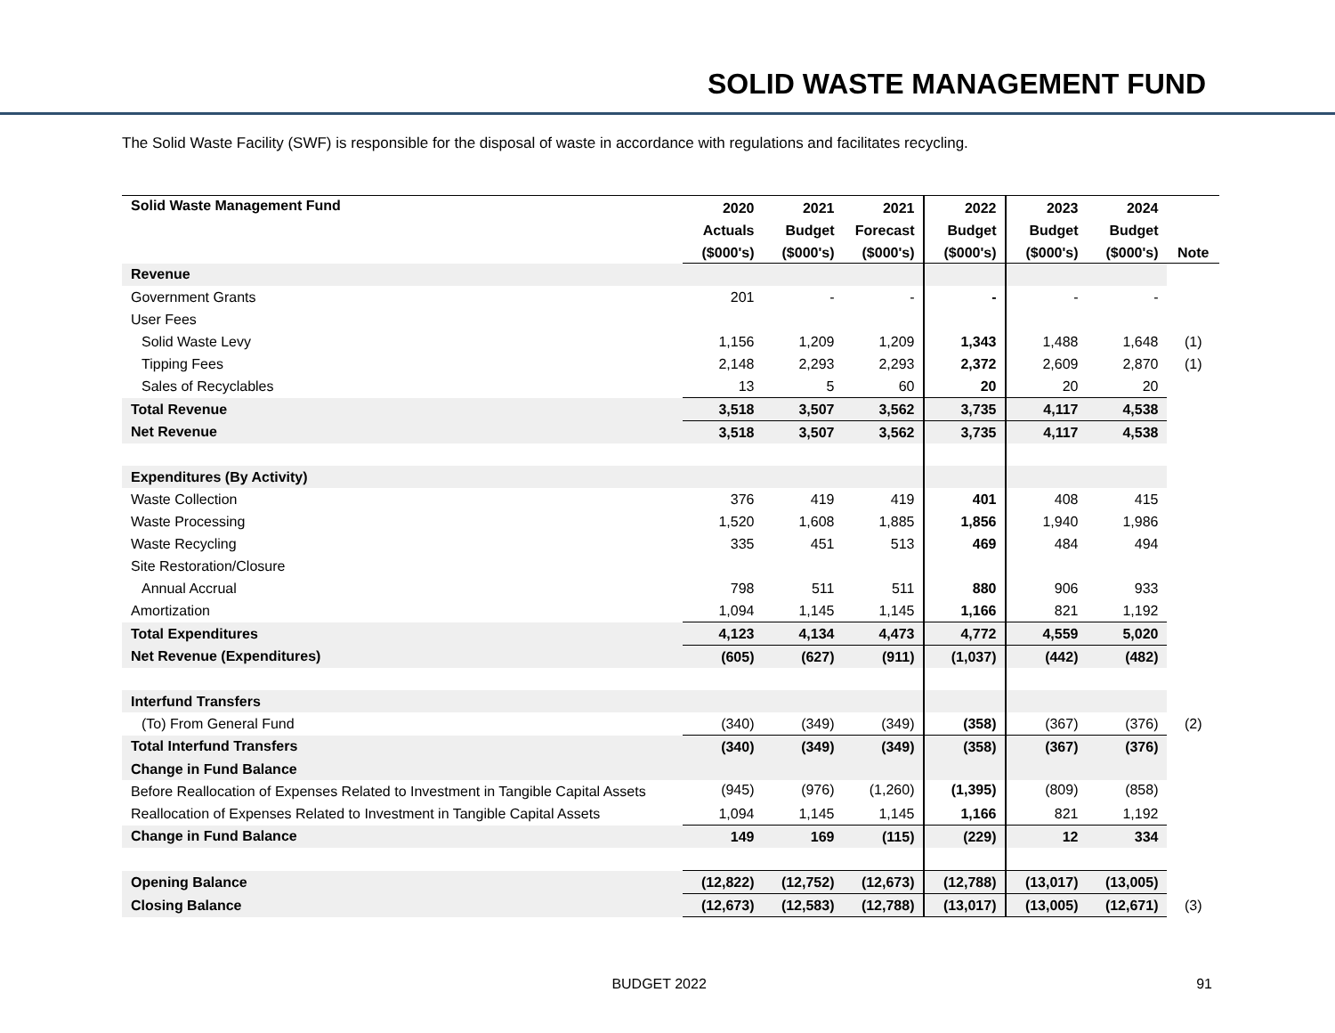SOLID WASTE MANAGEMENT FUND
The Solid Waste Facility (SWF) is responsible for the disposal of waste in accordance with regulations and facilitates recycling.
| Solid Waste Management Fund | 2020 | 2021 | 2021 | 2022 | 2023 | 2024 | |
| --- | --- | --- | --- | --- | --- | --- | --- |
| | Actuals | Budget | Forecast | Budget | Budget | Budget | |
| | ($000's) | ($000's) | ($000's) | ($000's) | ($000's) | ($000's) | Note |
| Revenue | | | | | | | |
| Government Grants | 201 | - | - | - | - | - | |
| User Fees | | | | | | | |
| Solid Waste Levy | 1,156 | 1,209 | 1,209 | 1,343 | 1,488 | 1,648 | (1) |
| Tipping Fees | 2,148 | 2,293 | 2,293 | 2,372 | 2,609 | 2,870 | (1) |
| Sales of Recyclables | 13 | 5 | 60 | 20 | 20 | 20 | |
| Total Revenue | 3,518 | 3,507 | 3,562 | 3,735 | 4,117 | 4,538 | |
| Net Revenue | 3,518 | 3,507 | 3,562 | 3,735 | 4,117 | 4,538 | |
| Expenditures (By Activity) | | | | | | | |
| Waste Collection | 376 | 419 | 419 | 401 | 408 | 415 | |
| Waste Processing | 1,520 | 1,608 | 1,885 | 1,856 | 1,940 | 1,986 | |
| Waste Recycling | 335 | 451 | 513 | 469 | 484 | 494 | |
| Site Restoration/Closure | | | | | | | |
| Annual Accrual | 798 | 511 | 511 | 880 | 906 | 933 | |
| Amortization | 1,094 | 1,145 | 1,145 | 1,166 | 821 | 1,192 | |
| Total Expenditures | 4,123 | 4,134 | 4,473 | 4,772 | 4,559 | 5,020 | |
| Net Revenue (Expenditures) | (605) | (627) | (911) | (1,037) | (442) | (482) | |
| Interfund Transfers | | | | | | | |
| (To) From General Fund | (340) | (349) | (349) | (358) | (367) | (376) | (2) |
| Total Interfund Transfers | (340) | (349) | (349) | (358) | (367) | (376) | |
| Change in Fund Balance | | | | | | | |
| Before Reallocation of Expenses Related to Investment in Tangible Capital Assets | (945) | (976) | (1,260) | (1,395) | (809) | (858) | |
| Reallocation of Expenses Related to Investment in Tangible Capital Assets | 1,094 | 1,145 | 1,145 | 1,166 | 821 | 1,192 | |
| Change in Fund Balance | 149 | 169 | (115) | (229) | 12 | 334 | |
| Opening Balance | (12,822) | (12,752) | (12,673) | (12,788) | (13,017) | (13,005) | |
| Closing Balance | (12,673) | (12,583) | (12,788) | (13,017) | (13,005) | (12,671) | (3) |
BUDGET 2022 91